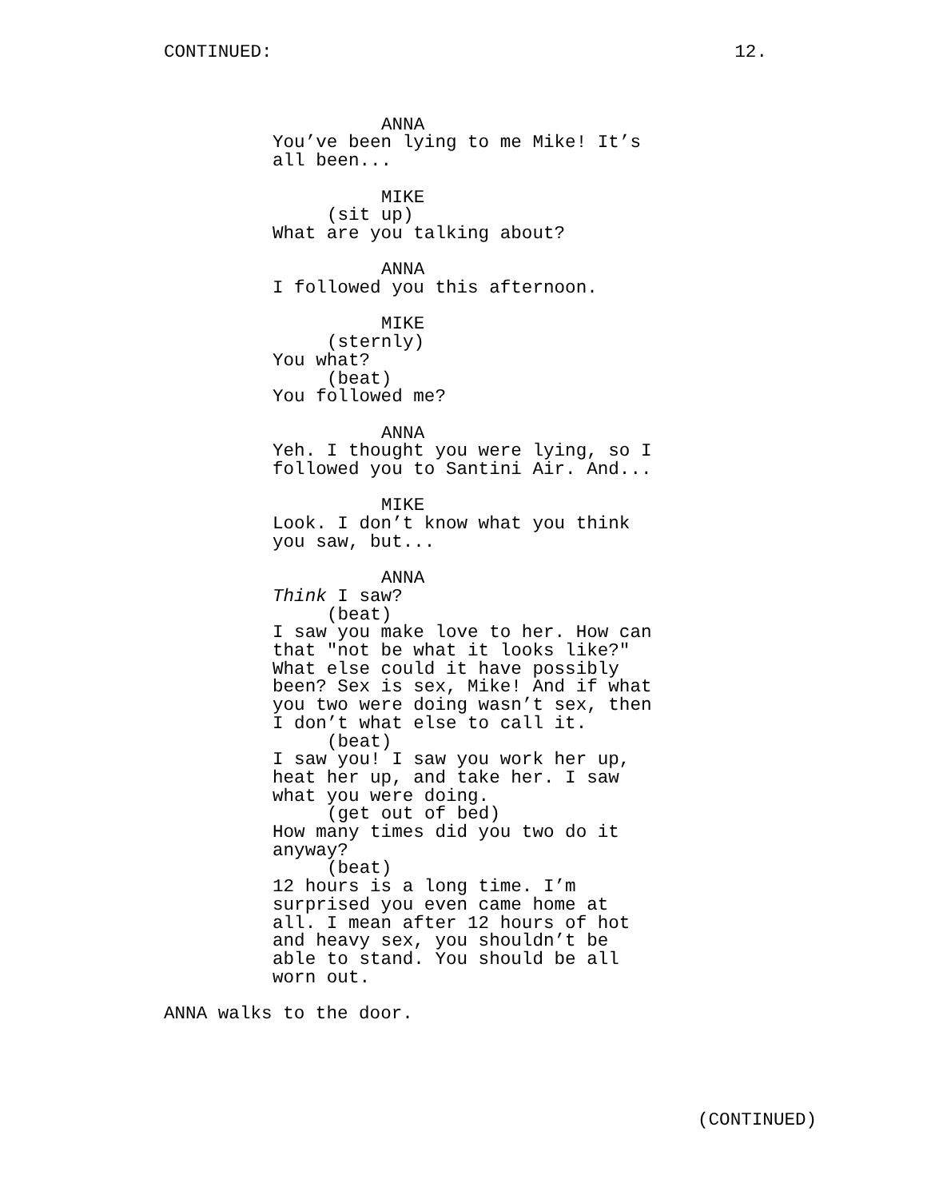CONTINUED: 12.
ANNA
You’ve been lying to me Mike! It’s all been...
MIKE
(sit up)
What are you talking about?
ANNA
I followed you this afternoon.
MIKE
(sternly)
You what?
(beat)
You followed me?
ANNA
Yeh. I thought you were lying, so I followed you to Santini Air. And...
MIKE
Look. I don’t know what you think you saw, but...
ANNA
Think I saw?
(beat)
I saw you make love to her. How can that "not be what it looks like?" What else could it have possibly been? Sex is sex, Mike! And if what you two were doing wasn’t sex, then I don’t what else to call it.
(beat)
I saw you! I saw you work her up, heat her up, and take her. I saw what you were doing.
(get out of bed)
How many times did you two do it anyway?
(beat)
12 hours is a long time. I’m surprised you even came home at all. I mean after 12 hours of hot and heavy sex, you shouldn’t be able to stand. You should be all worn out.
ANNA walks to the door.
(CONTINUED)